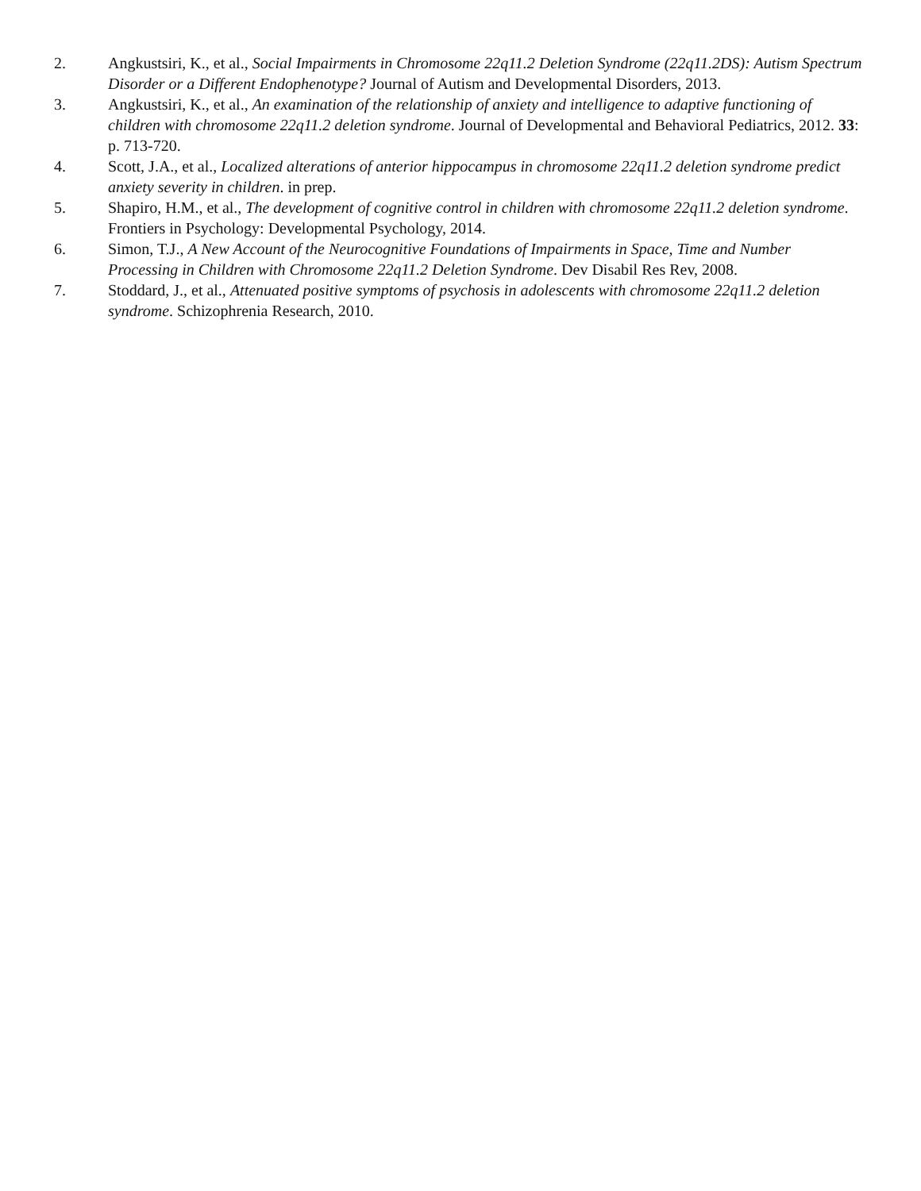2. Angkustsiri, K., et al., Social Impairments in Chromosome 22q11.2 Deletion Syndrome (22q11.2DS): Autism Spectrum Disorder or a Different Endophenotype? Journal of Autism and Developmental Disorders, 2013.
3. Angkustsiri, K., et al., An examination of the relationship of anxiety and intelligence to adaptive functioning of children with chromosome 22q11.2 deletion syndrome. Journal of Developmental and Behavioral Pediatrics, 2012. 33: p. 713-720.
4. Scott, J.A., et al., Localized alterations of anterior hippocampus in chromosome 22q11.2 deletion syndrome predict anxiety severity in children. in prep.
5. Shapiro, H.M., et al., The development of cognitive control in children with chromosome 22q11.2 deletion syndrome. Frontiers in Psychology: Developmental Psychology, 2014.
6. Simon, T.J., A New Account of the Neurocognitive Foundations of Impairments in Space, Time and Number Processing in Children with Chromosome 22q11.2 Deletion Syndrome. Dev Disabil Res Rev, 2008.
7. Stoddard, J., et al., Attenuated positive symptoms of psychosis in adolescents with chromosome 22q11.2 deletion syndrome. Schizophrenia Research, 2010.